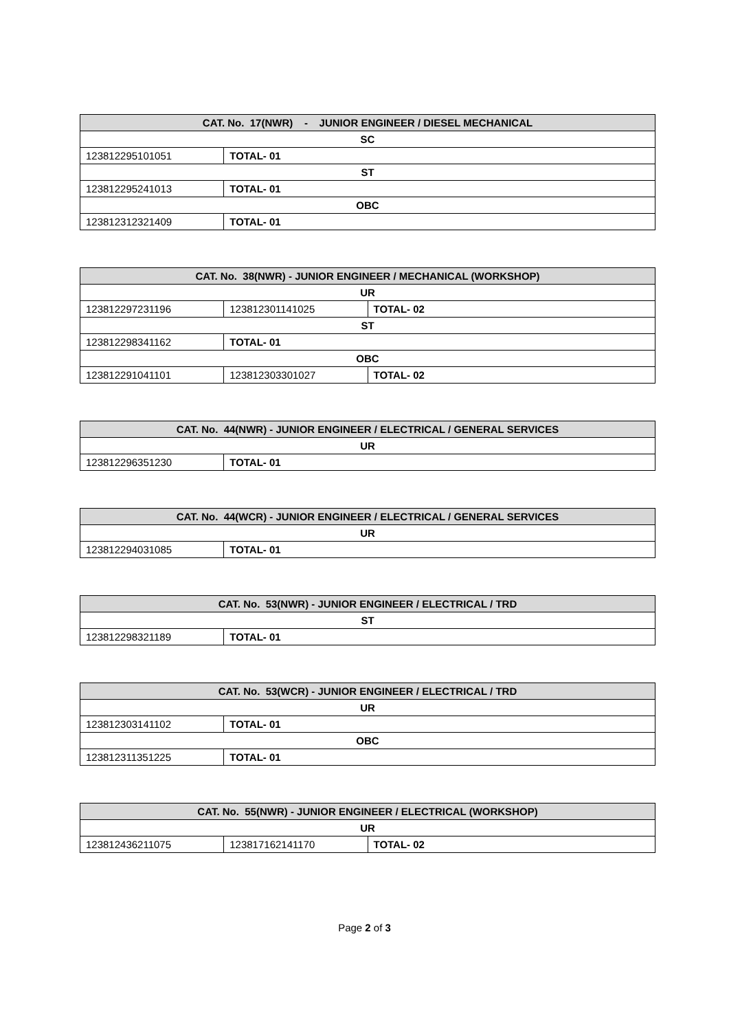| CAT. No. 17(NWR) - JUNIOR ENGINEER / DIESEL MECHANICAL | |
| --- | --- |
| SC | |
| 123812295101051 | TOTAL- 01 |
| ST | |
| 123812295241013 | TOTAL- 01 |
| OBC | |
| 123812312321409 | TOTAL- 01 |
| CAT. No. 38(NWR) - JUNIOR ENGINEER / MECHANICAL (WORKSHOP) | | |
| --- | --- | --- |
| UR | | |
| 123812297231196 | 123812301141025 | TOTAL- 02 |
| ST | | |
| 123812298341162 | TOTAL- 01 | |
| OBC | | |
| 123812291041101 | 123812303301027 | TOTAL- 02 |
| CAT. No. 44(NWR) - JUNIOR ENGINEER / ELECTRICAL / GENERAL SERVICES | |
| --- | --- |
| UR | |
| 123812296351230 | TOTAL- 01 |
| CAT. No. 44(WCR) - JUNIOR ENGINEER / ELECTRICAL / GENERAL SERVICES | |
| --- | --- |
| UR | |
| 123812294031085 | TOTAL- 01 |
| CAT. No. 53(NWR) - JUNIOR ENGINEER / ELECTRICAL / TRD | |
| --- | --- |
| ST | |
| 123812298321189 | TOTAL- 01 |
| CAT. No. 53(WCR) - JUNIOR ENGINEER / ELECTRICAL / TRD | |
| --- | --- |
| UR | |
| 123812303141102 | TOTAL- 01 |
| OBC | |
| 123812311351225 | TOTAL- 01 |
| CAT. No. 55(NWR) - JUNIOR ENGINEER / ELECTRICAL (WORKSHOP) | | |
| --- | --- | --- |
| UR | | |
| 123812436211075 | 123817162141170 | TOTAL- 02 |
Page 2 of 3